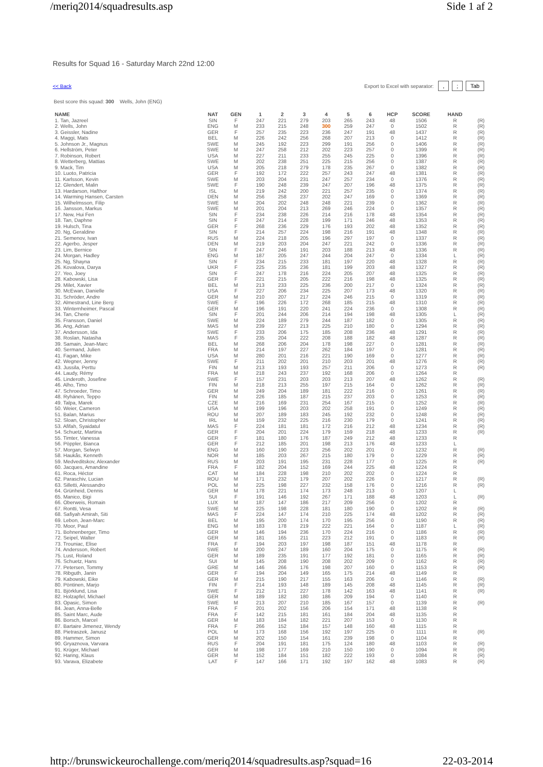/meriq2014/squadresults.asp Side 1 af 2
Results for Squad 16 - Saturday March 22nd 12:00
<< Back Export to Excel with separator: ,; Tab
Best score this squad: 300 Wells, John (ENG)
| NAME | NAT | GEN | 1 | 2 | 3 | 4 | 5 | 6 | HCP | SCORE | HAND | |
| --- | --- | --- | --- | --- | --- | --- | --- | --- | --- | --- | --- | --- |
| 1. Tan, Jazreel | SIN | F | 247 | 221 | 279 | 203 | 265 | 243 | 48 | 1506 | R | (R) |
| 2. Wells, John | ENG | M | 233 | 215 | 248 | 300 | 259 | 247 | 0 | 1502 | R | (R) |
| 3. Geissler, Nadine | GER | F | 257 | 235 | 223 | 236 | 247 | 191 | 48 | 1437 | R | (R) |
| 4. Maggi, Mats | BEL | M | 226 | 242 | 256 | 268 | 207 | 213 | 0 | 1412 | R | (R) |
| 5. Johnson Jr., Magnus | SWE | M | 245 | 192 | 223 | 299 | 191 | 256 | 0 | 1406 | R | (R) |
| 6. Hellström, Peter | SWE | M | 247 | 258 | 212 | 202 | 223 | 257 | 0 | 1399 | R | (R) |
| 7. Robinson, Robert | USA | M | 227 | 211 | 233 | 255 | 245 | 225 | 0 | 1396 | R | (R) |
| 8. Wetterberg, Mattias | SWE | M | 202 | 238 | 251 | 225 | 215 | 256 | 0 | 1387 | R | (R) |
| 9. Mack, Tim | USA | M | 205 | 218 | 279 | 178 | 235 | 267 | 0 | 1382 | R | (R) |
| 10. Luoto, Patricia | GER | F | 192 | 172 | 222 | 257 | 243 | 247 | 48 | 1381 | R | (R) |
| 11. Karlsson, Kevin | SWE | M | 203 | 204 | 231 | 247 | 257 | 234 | 0 | 1376 | R | (R) |
| 12. Glendert, Malin | SWE | F | 190 | 248 | 239 | 247 | 207 | 196 | 48 | 1375 | R | (R) |
| 13. Hardarson, Hafthor | ISL | M | 219 | 242 | 200 | 221 | 257 | 235 | 0 | 1374 | R | (R) |
| 14. Warming Hansen, Carsten | DEN | M | 256 | 258 | 237 | 202 | 247 | 169 | 0 | 1369 | R | (R) |
| 15. Wilhelmsson, Filip | SWE | M | 204 | 202 | 248 | 248 | 221 | 239 | 0 | 1362 | R | (R) |
| 16. Jansson, Markus | SWE | M | 201 | 204 | 213 | 269 | 246 | 224 | 0 | 1357 | R | (R) |
| 17. New, Hui Fen | SIN | F | 234 | 238 | 226 | 214 | 216 | 178 | 48 | 1354 | R | (R) |
| 18. Tan, Daphne | SIN | F | 247 | 214 | 228 | 199 | 171 | 246 | 48 | 1353 | R | (R) |
| 19. Hulsch, Tina | GER | F | 268 | 236 | 229 | 176 | 193 | 202 | 48 | 1352 | R | (R) |
| 20. Ng, Geraldine | SIN | F | 214 | 257 | 224 | 198 | 216 | 191 | 48 | 1348 | R | (R) |
| 21. Semenov, Ivan | RUS | M | 224 | 218 | 205 | 196 | 297 | 197 | 0 | 1337 | R | (R) |
| 22. Agerbo, Jesper | DEN | M | 219 | 203 | 204 | 247 | 221 | 242 | 0 | 1336 | R | (R) |
| 23. Lim, Bernice | SIN | F | 247 | 246 | 191 | 203 | 188 | 213 | 48 | 1336 | R | (R) |
| 24. Morgan, Hadley | ENG | M | 187 | 205 | 247 | 244 | 204 | 247 | 0 | 1334 | L | (R) |
| 25. Ng, Shayna | SIN | F | 234 | 215 | 233 | 181 | 197 | 220 | 48 | 1328 | R | (R) |
| 26. Kovalova, Darya | UKR | F | 225 | 235 | 236 | 181 | 199 | 203 | 48 | 1327 | R | (R) |
| 27. Yeo, Joey | SIN | F | 247 | 178 | 216 | 224 | 205 | 207 | 48 | 1325 | R | (R) |
| 28. Kabowski, Lisa | GER | F | 221 | 215 | 205 | 222 | 216 | 198 | 48 | 1325 | R | (R) |
| 29. Milet, Xavier | BEL | M | 213 | 233 | 225 | 236 | 200 | 217 | 0 | 1324 | R | (R) |
| 30. McEwan, Danielle | USA | F | 227 | 206 | 234 | 225 | 207 | 173 | 48 | 1320 | R | (R) |
| 31. Schröder, Andre | GER | M | 210 | 207 | 217 | 224 | 246 | 215 | 0 | 1319 | R | (R) |
| 32. Almestrand, Line Berg | SWE | F | 196 | 226 | 172 | 268 | 185 | 215 | 48 | 1310 | R | (R) |
| 33. Winternheimer, Pascal | GER | M | 196 | 191 | 220 | 241 | 224 | 236 | 0 | 1308 | R | (R) |
| 34. Tan, Cherie | SIN | F | 201 | 244 | 206 | 214 | 194 | 198 | 48 | 1305 | L | (R) |
| 35. Fransson, Daniel | SWE | M | 224 | 189 | 279 | 244 | 187 | 182 | 0 | 1305 | R | (R) |
| 36. Ang, Adrian | MAS | M | 239 | 227 | 213 | 225 | 210 | 180 | 0 | 1294 | R | (R) |
| 37. Andersson, Ida | SWE | F | 233 | 206 | 175 | 185 | 208 | 236 | 48 | 1291 | R | (R) |
| 38. Roslan, Natasha | MAS | F | 235 | 204 | 222 | 208 | 188 | 182 | 48 | 1287 | R | (R) |
| 39. Samain, Jean-Marc | BEL | M | 268 | 206 | 204 | 178 | 198 | 227 | 0 | 1281 | R | (R) |
| 40. Sermand, Julien | FRA | M | 214 | 197 | 227 | 262 | 184 | 197 | 0 | 1281 | R | (R) |
| 41. Fagan, Mike | USA | M | 280 | 201 | 216 | 221 | 190 | 169 | 0 | 1277 | R | (R) |
| 42. Wegner, Jenny | SWE | F | 211 | 202 | 201 | 210 | 203 | 201 | 48 | 1276 | R | (R) |
| 43. Jussila, Perttu | FIN | M | 213 | 193 | 193 | 257 | 211 | 206 | 0 | 1273 | R | (R) |
| 44. Laudy, Rémy | FRA | M | 218 | 243 | 237 | 192 | 168 | 206 | 0 | 1264 | R | |
| 45. Linderoth, Josefine | SWE | F | 157 | 231 | 203 | 203 | 213 | 207 | 48 | 1262 | R | (R) |
| 46. Alho, Timo | FIN | M | 218 | 213 | 255 | 197 | 215 | 164 | 0 | 1262 | R | (R) |
| 47. Schroeder, Timo | GER | M | 249 | 204 | 189 | 181 | 222 | 216 | 0 | 1261 | R | (R) |
| 48. Ryhänen, Teppo | FIN | M | 226 | 185 | 187 | 215 | 237 | 203 | 0 | 1253 | R | (R) |
| 49. Talpa, Marek | CZE | M | 216 | 169 | 231 | 254 | 167 | 215 | 0 | 1252 | R | (R) |
| 50. Weier, Cameron | USA | M | 199 | 196 | 203 | 202 | 258 | 191 | 0 | 1249 | R | (R) |
| 51. Balan, Marius | ROU | M | 207 | 189 | 183 | 245 | 192 | 232 | 0 | 1248 | R | (R) |
| 52. Sloan, Christopher | IRL | M | 159 | 232 | 225 | 216 | 230 | 179 | 0 | 1241 | R | (R) |
| 53. Afifah, Syaidatul | MAS | F | 224 | 181 | 181 | 172 | 216 | 212 | 48 | 1234 | R | (R) |
| 54. Schuetz, Martina | GER | F | 204 | 201 | 224 | 179 | 159 | 218 | 48 | 1233 | R | (R) |
| 55. Timter, Vanessa | GER | F | 181 | 180 | 176 | 187 | 249 | 212 | 48 | 1233 | R | |
| 56. Pöppler, Bianca | GER | F | 212 | 185 | 201 | 198 | 213 | 176 | 48 | 1233 | L | |
| 57. Morgan, Selwyn | ENG | M | 160 | 190 | 223 | 256 | 202 | 201 | 0 | 1232 | R | (R) |
| 58. Haukås, Kenneth | NOR | M | 185 | 203 | 267 | 215 | 180 | 179 | 0 | 1229 | R | (R) |
| 59. Medveditskov, Alexander | RUS | M | 203 | 191 | 195 | 231 | 228 | 177 | 0 | 1225 | R | (R) |
| 60. Jacques, Amandine | FRA | F | 182 | 204 | 152 | 169 | 244 | 225 | 48 | 1224 | R | |
| 61. Roca, Héctor | CAT | M | 184 | 228 | 198 | 210 | 202 | 202 | 0 | 1224 | R | |
| 62. Paraschiv, Lucian | ROU | M | 171 | 232 | 179 | 207 | 202 | 226 | 0 | 1217 | R | (R) |
| 63. Silletti, Alessandro | POL | M | 225 | 198 | 227 | 232 | 158 | 176 | 0 | 1216 | R | (R) |
| 64. Grünheid, Dennis | GER | M | 178 | 221 | 174 | 173 | 248 | 213 | 0 | 1207 | L | |
| 65. Manico, Bigi | SUI | F | 191 | 146 | 192 | 267 | 171 | 188 | 48 | 1203 | L | (R) |
| 66. Oberweis, Romain | LUX | M | 187 | 147 | 186 | 217 | 209 | 256 | 0 | 1202 | R | |
| 67. Rontti, Vesa | SWE | M | 225 | 198 | 228 | 181 | 180 | 190 | 0 | 1202 | R | (R) |
| 68. Safiyah Amirah, Siti | MAS | F | 224 | 147 | 174 | 210 | 225 | 174 | 48 | 1202 | R | (R) |
| 69. Lebon, Jean-Marc | BEL | M | 195 | 200 | 174 | 170 | 195 | 256 | 0 | 1190 | R | (R) |
| 70. Moor, Paul | ENG | M | 183 | 178 | 219 | 222 | 221 | 164 | 0 | 1187 | L | (R) |
| 71. Bohnenberger, Timo | GER | M | 146 | 194 | 236 | 170 | 224 | 216 | 0 | 1186 | R | (R) |
| 72. Seipel, Walter | GER | M | 181 | 165 | 211 | 223 | 212 | 191 | 0 | 1183 | R | (R) |
| 73. Trouniac, Elise | FRA | F | 194 | 203 | 197 | 198 | 187 | 151 | 48 | 1178 | R | |
| 74. Andersson, Robert | SWE | M | 200 | 247 | 189 | 160 | 204 | 175 | 0 | 1175 | R | (R) |
| 75. Lust, Roland | GER | M | 189 | 235 | 191 | 177 | 192 | 181 | 0 | 1165 | R | (R) |
| 76. Schuetz, Hans | SUI | M | 145 | 208 | 190 | 208 | 202 | 209 | 0 | 1162 | R | (R) |
| 77. Petersen, Tommy | GRE | M | 146 | 266 | 176 | 198 | 207 | 160 | 0 | 1153 | R | (R) |
| 78. Ribguth, Janin | GER | F | 194 | 204 | 149 | 165 | 175 | 214 | 48 | 1149 | R | |
| 79. Kabowski, Eike | GER | M | 215 | 190 | 217 | 155 | 163 | 206 | 0 | 1146 | R | (R) |
| 80. Pöntinen, Marjo | FIN | F | 214 | 193 | 148 | 189 | 145 | 208 | 48 | 1145 | R | (R) |
| 81. Björklund, Lisa | SWE | F | 212 | 171 | 227 | 178 | 142 | 163 | 48 | 1141 | R | (R) |
| 82. Holzapfel, Michael | GER | M | 189 | 182 | 180 | 186 | 209 | 194 | 0 | 1140 | R | |
| 83. Opasic, Simon | SWE | M | 213 | 207 | 210 | 185 | 167 | 157 | 0 | 1139 | R | (R) |
| 84. Jean, Anna-Belle | FRA | F | 201 | 202 | 156 | 206 | 154 | 171 | 48 | 1138 | R | |
| 85. Saint Marc, Aude | FRA | F | 142 | 215 | 181 | 161 | 184 | 204 | 48 | 1135 | R | |
| 86. Borsch, Marcel | GER | M | 183 | 184 | 182 | 221 | 207 | 153 | 0 | 1130 | R | |
| 87. Bartaire Jimenez, Wendy | FRA | F | 266 | 152 | 184 | 157 | 148 | 160 | 48 | 1115 | R | |
| 88. Pietraszek, Janusz | POL | M | 173 | 168 | 156 | 192 | 197 | 225 | 0 | 1111 | R | (R) |
| 89. Hammer, Simon | GER | M | 202 | 150 | 154 | 161 | 239 | 198 | 0 | 1104 | R | |
| 90. Gryaznova, Varvara | RUS | F | 204 | 191 | 181 | 175 | 124 | 180 | 48 | 1103 | R | (R) |
| 91. Krüger, Michael | GER | M | 198 | 177 | 169 | 210 | 150 | 190 | 0 | 1094 | R | (R) |
| 92. Haring, Klaus | GER | M | 152 | 184 | 151 | 182 | 222 | 193 | 0 | 1084 | R | (R) |
| 93. Varava, Elizabete | LAT | F | 147 | 166 | 171 | 192 | 197 | 162 | 48 | 1083 | R | (R) |
http://brunswickeurochallenge.com/meriq2014/squadresults.asp?squad=16 22-03-2014